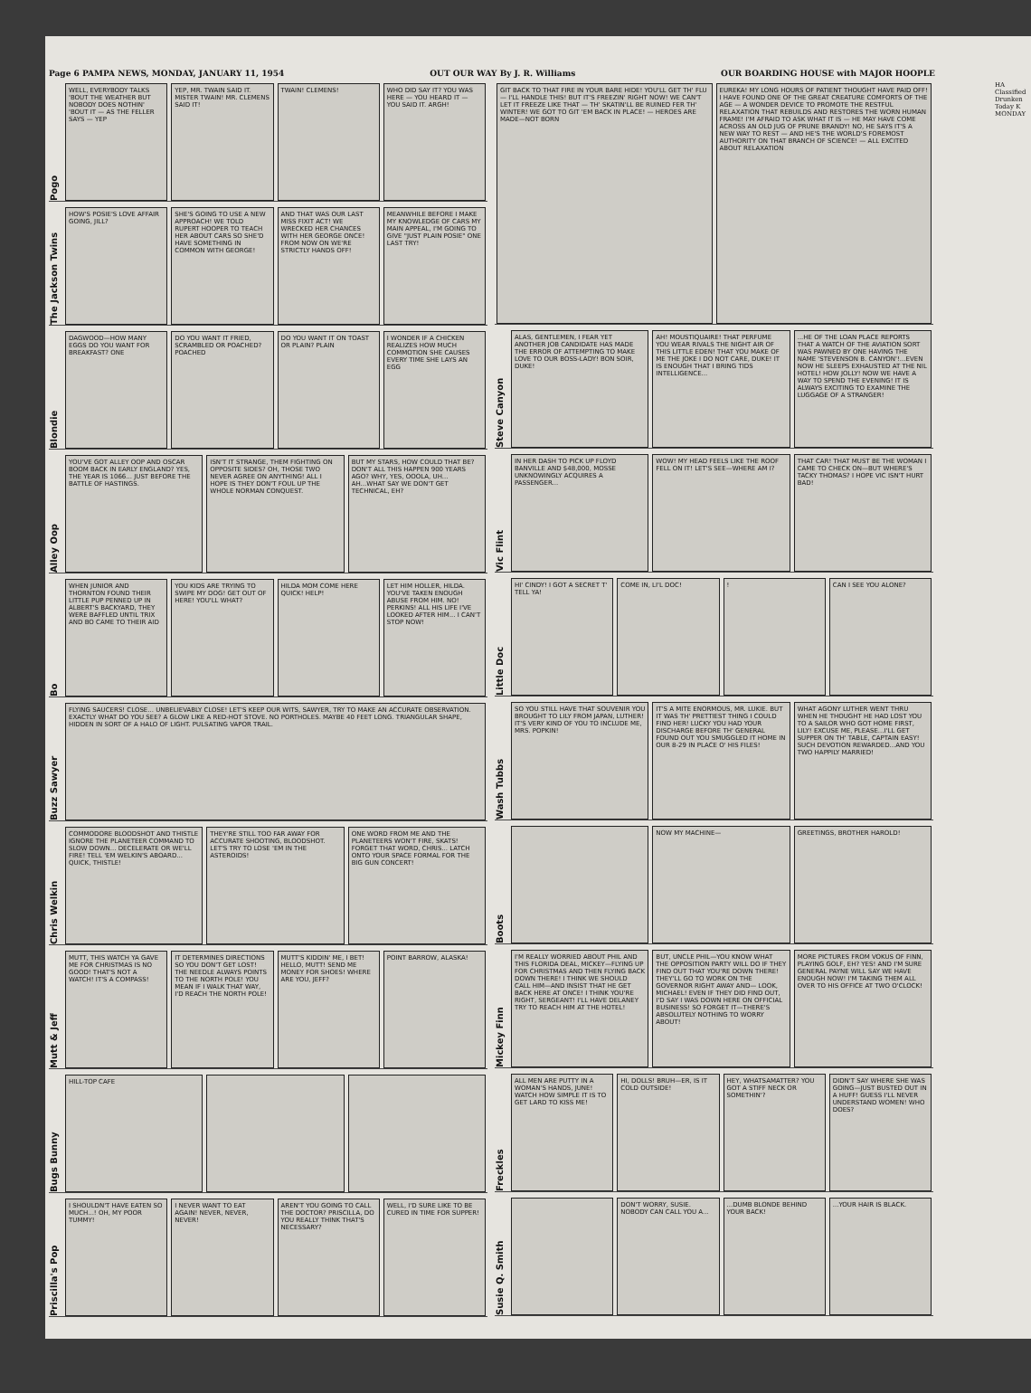Page 6 PAMPA NEWS, MONDAY, JANUARY 11, 1954 OUT OUR WAY By J. R. Williams OUR BOARDING HOUSE with MAJOR HOOPLE
Pogo
WELL, EVERYBODY TALKS 'BOUT THE WEATHER BUT NOBODY DOES NOTHIN' 'BOUT IT — AS THE FELLER SAYS — YEP
YEP, MR. TWAIN SAID IT. MISTER TWAIN! MR. CLEMENS SAID IT!
TWAIN! CLEMENS! WHO DID SAY IT? YOU WAS HERE — YOU HEARD IT — YOU SAID IT. ARGH!
The Jackson Twins
HOW'S POSIE'S LOVE AFFAIR GOING, JILL?
SHE'S GOING TO USE A NEW APPROACH! WE TOLD RUPERT HOOPER TO TEACH HER ABOUT CARS SO SHE'D HAVE SOMETHING IN COMMON WITH GEORGE!
AND THAT WAS OUR LAST MISS FIXIT ACT! WE WRECKED HER CHANCES WITH HER GEORGE ONCE! FROM NOW ON WE'RE STRICTLY HANDS OFF!
MEANWHILE BEFORE I MAKE MY KNOWLEDGE OF CARS MY MAIN APPEAL, I'M GOING TO GIVE "JUST PLAIN POSIE" ONE LAST TRY!
Blondie
DAGWOOD—HOW MANY EGGS DO YOU WANT FOR BREAKFAST? ONE
DO YOU WANT IT FRIED, SCRAMBLED OR POACHED? POACHED
DO YOU WANT IT ON TOAST OR PLAIN? PLAIN
I WONDER IF A CHICKEN REALIZES HOW MUCH COMMOTION SHE CAUSES EVERY TIME SHE LAYS AN EGG
Alley Oop
YOU'VE GOT ALLEY OOP AND OSCAR BOOM BACK IN EARLY ENGLAND? YES, THE YEAR IS 1066... JUST BEFORE THE BATTLE OF HASTINGS.
ISN'T IT STRANGE, THEM FIGHTING ON OPPOSITE SIDES? OH, THOSE TWO NEVER AGREE ON ANYTHING! ALL I HOPE IS THEY DON'T FOUL UP THE WHOLE NORMAN CONQUEST.
BUT MY STARS, HOW COULD THAT BE? DON'T ALL THIS HAPPEN 900 YEARS AGO? WHY, YES, OOOLA, UH... AH...WHAT SAY WE DON'T GET TECHNICAL, EH?
Bo
WHEN JUNIOR AND THORNTON FOUND THEIR LITTLE PUP PENNED UP IN ALBERT'S BACKYARD, THEY WERE BAFFLED UNTIL TRIX AND BO CAME TO THEIR AID
YOU KIDS ARE TRYING TO SWIPE MY DOG! GET OUT OF HERE! YOU'LL WHAT?
HILDA MOM COME HERE QUICK! HELP!
LET HIM HOLLER, HILDA. YOU'VE TAKEN ENOUGH ABUSE FROM HIM. NO! PERKINS! ALL HIS LIFE I'VE LOOKED AFTER HIM... I CAN'T STOP NOW!
Buzz Sawyer
FLYING SAUCERS! CLOSE... UNBELIEVABLY CLOSE! LET'S KEEP OUR WITS, SAWYER, TRY TO MAKE AN ACCURATE OBSERVATION. EXACTLY WHAT DO YOU SEE? A GLOW LIKE A RED-HOT STOVE. NO PORTHOLES. MAYBE 40 FEET LONG. TRIANGULAR SHAPE, HIDDEN IN SORT OF A HALO OF LIGHT. PULSATING VAPOR TRAIL.
Chris Welkin
COMMODORE BLOODSHOT AND THISTLE IGNORE THE PLANETEER COMMAND TO SLOW DOWN... DECELERATE OR WE'LL FIRE! TELL 'EM WELKIN'S ABOARD... QUICK, THISTLE!
THEY'RE STILL TOO FAR AWAY FOR ACCURATE SHOOTING, BLOODSHOT. LET'S TRY TO LOSE 'EM IN THE ASTEROIDS!
ONE WORD FROM ME AND THE PLANETEERS WON'T FIRE, SKATS! FORGET THAT WORD, CHRIS... LATCH ONTO YOUR SPACE FORMAL FOR THE BIG GUN CONCERT!
Mutt & Jeff
MUTT, THIS WATCH YA GAVE ME FOR CHRISTMAS IS NO GOOD! THAT'S NOT A WATCH! IT'S A COMPASS!
IT DETERMINES DIRECTIONS SO YOU DON'T GET LOST! THE NEEDLE ALWAYS POINTS TO THE NORTH POLE! YOU MEAN IF I WALK THAT WAY, I'D REACH THE NORTH POLE!
MUTT'S KIDDIN' ME, I BET! HELLO, MUTT! SEND ME MONEY FOR SHOES! WHERE ARE YOU, JEFF?
POINT BARROW, ALASKA!
Bugs Bunny
HILL-TOP CAFE
Priscilla's Pop
I SHOULDN'T HAVE EATEN SO MUCH...! OH, MY POOR TUMMY!
I NEVER WANT TO EAT AGAIN! NEVER, NEVER, NEVER!
AREN'T YOU GOING TO CALL THE DOCTOR? PRISCILLA, DO YOU REALLY THINK THAT'S NECESSARY?
WELL, I'D SURE LIKE TO BE CURED IN TIME FOR SUPPER!
GIT BACK TO THAT FIRE IN YOUR BARE HIDE! YOU'LL GET TH' FLU — I'LL HANDLE THIS! BUT IT'S FREEZIN' RIGHT NOW! WE CAN'T LET IT FREEZE LIKE THAT — TH' SKATIN'LL BE RUINED FER TH' WINTER! WE GOT TO GIT 'EM BACK IN PLACE! — HEROES ARE MADE—NOT BORN
EUREKA! MY LONG HOURS OF PATIENT THOUGHT HAVE PAID OFF! I HAVE FOUND ONE OF THE GREAT CREATURE COMFORTS OF THE AGE — A WONDER DEVICE TO PROMOTE THE RESTFUL RELAXATION THAT REBUILDS AND RESTORES THE WORN HUMAN FRAME! I'M AFRAID TO ASK WHAT IT IS — HE MAY HAVE COME ACROSS AN OLD JUG OF PRUNE BRANDY! NO, HE SAYS IT'S A NEW WAY TO REST — AND HE'S THE WORLD'S FOREMOST AUTHORITY ON THAT BRANCH OF SCIENCE! — ALL EXCITED ABOUT RELAXATION
Steve Canyon
ALAS, GENTLEMEN, I FEAR YET ANOTHER JOB CANDIDATE HAS MADE THE ERROR OF ATTEMPTING TO MAKE LOVE TO OUR BOSS-LADY! BON SOIR, DUKE!
AH! MOUSTIQUAIRE! THAT PERFUME YOU WEAR RIVALS THE NIGHT AIR OF THIS LITTLE EDEN! THAT YOU MAKE OF ME THE JOKE I DO NOT CARE, DUKE! IT IS ENOUGH THAT I BRING TIDS INTELLIGENCE...
...HE OF THE LOAN PLACE REPORTS THAT A WATCH OF THE AVIATION SORT WAS PAWNED BY ONE HAVING THE NAME 'STEVENSON B. CANYON'!...EVEN NOW HE SLEEPS EXHAUSTED AT THE NIL HOTEL! HOW JOLLY! NOW WE HAVE A WAY TO SPEND THE EVENING! IT IS ALWAYS EXCITING TO EXAMINE THE LUGGAGE OF A STRANGER!
Vic Flint
IN HER DASH TO PICK UP FLOYD BANVILLE AND $48,000, MOSSE UNKNOWINGLY ACQUIRES A PASSENGER...
WOW! MY HEAD FEELS LIKE THE ROOF FELL ON IT! LET'S SEE—WHERE AM I?
THAT CAR! THAT MUST BE THE WOMAN I CAME TO CHECK ON—BUT WHERE'S TACKY THOMAS? I HOPE VIC ISN'T HURT BAD!
Little Doc
HI' CINDY! I GOT A SECRET T' TELL YA!
COME IN, LI'L DOC! ! CAN I SEE YOU ALONE?
Wash Tubbs
SO YOU STILL HAVE THAT SOUVENIR YOU BROUGHT TO LILY FROM JAPAN, LUTHER! IT'S VERY KIND OF YOU TO INCLUDE ME, MRS. POPKIN!
IT'S A MITE ENORMOUS, MR. LUKIE. BUT IT WAS TH' PRETTIEST THING I COULD FIND HER! LUCKY YOU HAD YOUR DISCHARGE BEFORE TH' GENERAL FOUND OUT YOU SMUGGLED IT HOME IN OUR 8-29 IN PLACE O' HIS FILES!
WHAT AGONY LUTHER WENT THRU WHEN HE THOUGHT HE HAD LOST YOU TO A SAILOR WHO GOT HOME FIRST, LILY! EXCUSE ME, PLEASE...I'LL GET SUPPER ON TH' TABLE, CAPTAIN EASY! SUCH DEVOTION REWARDED...AND YOU TWO HAPPILY MARRIED!
Boots
NOW MY MACHINE— GREETINGS, BROTHER HAROLD!
Mickey Finn
I'M REALLY WORRIED ABOUT PHIL AND THIS FLORIDA DEAL, MICKEY—FLYING UP FOR CHRISTMAS AND THEN FLYING BACK DOWN THERE! I THINK WE SHOULD CALL HIM—AND INSIST THAT HE GET BACK HERE AT ONCE! I THINK YOU'RE RIGHT, SERGEANT! I'LL HAVE DELANEY TRY TO REACH HIM AT THE HOTEL!
BUT, UNCLE PHIL—YOU KNOW WHAT THE OPPOSITION PARTY WILL DO IF THEY FIND OUT THAT YOU'RE DOWN THERE! THEY'LL GO TO WORK ON THE GOVERNOR RIGHT AWAY AND— LOOK, MICHAEL! EVEN IF THEY DID FIND OUT, I'D SAY I WAS DOWN HERE ON OFFICIAL BUSINESS! SO FORGET IT—THERE'S ABSOLUTELY NOTHING TO WORRY ABOUT!
MORE PICTURES FROM VOKUS OF FINN, PLAYING GOLF, EH? YES! AND I'M SURE GENERAL PAYNE WILL SAY WE HAVE ENOUGH NOW! I'M TAKING THEM ALL OVER TO HIS OFFICE AT TWO O'CLOCK!
Freckles
ALL MEN ARE PUTTY IN A WOMAN'S HANDS, JUNE! WATCH HOW SIMPLE IT IS TO GET LARD TO KISS ME!
HI, DOLLS! BRUH—ER, IS IT COLD OUTSIDE!
HEY, WHATSAMATTER? YOU GOT A STIFF NECK OR SOMETHIN'?
DIDN'T SAY WHERE SHE WAS GOING—JUST BUSTED OUT IN A HUFF! GUESS I'LL NEVER UNDERSTAND WOMEN! WHO DOES?
Susie Q. Smith
DON'T WORRY, SUSIE. NOBODY CAN CALL YOU A...
...DUMB BLONDE BEHIND YOUR BACK!
...YOUR HAIR IS BLACK.
HA Classified Drunken Today K MONDAY